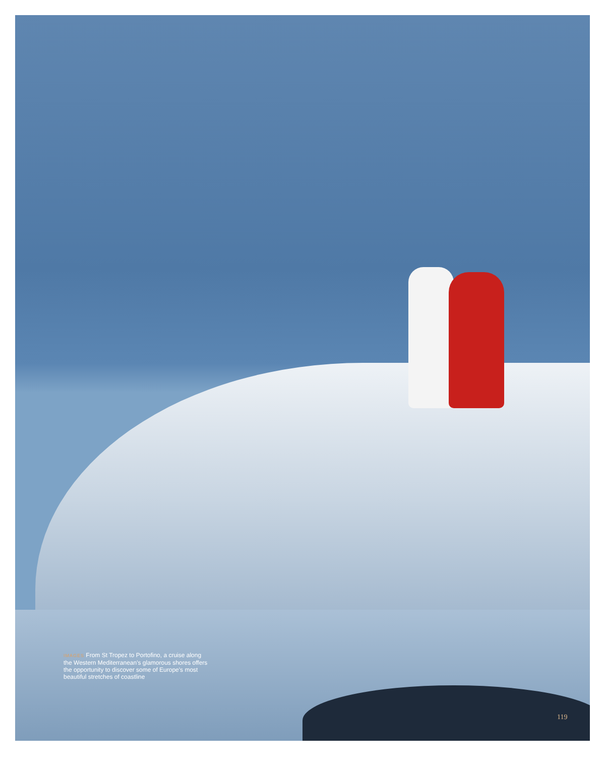IMAGES From St Tropez to Portofino, a cruise along the Western Mediterranean's glamorous shores offers the opportunity to discover some of Europe's most beautiful stretches of coastline
119